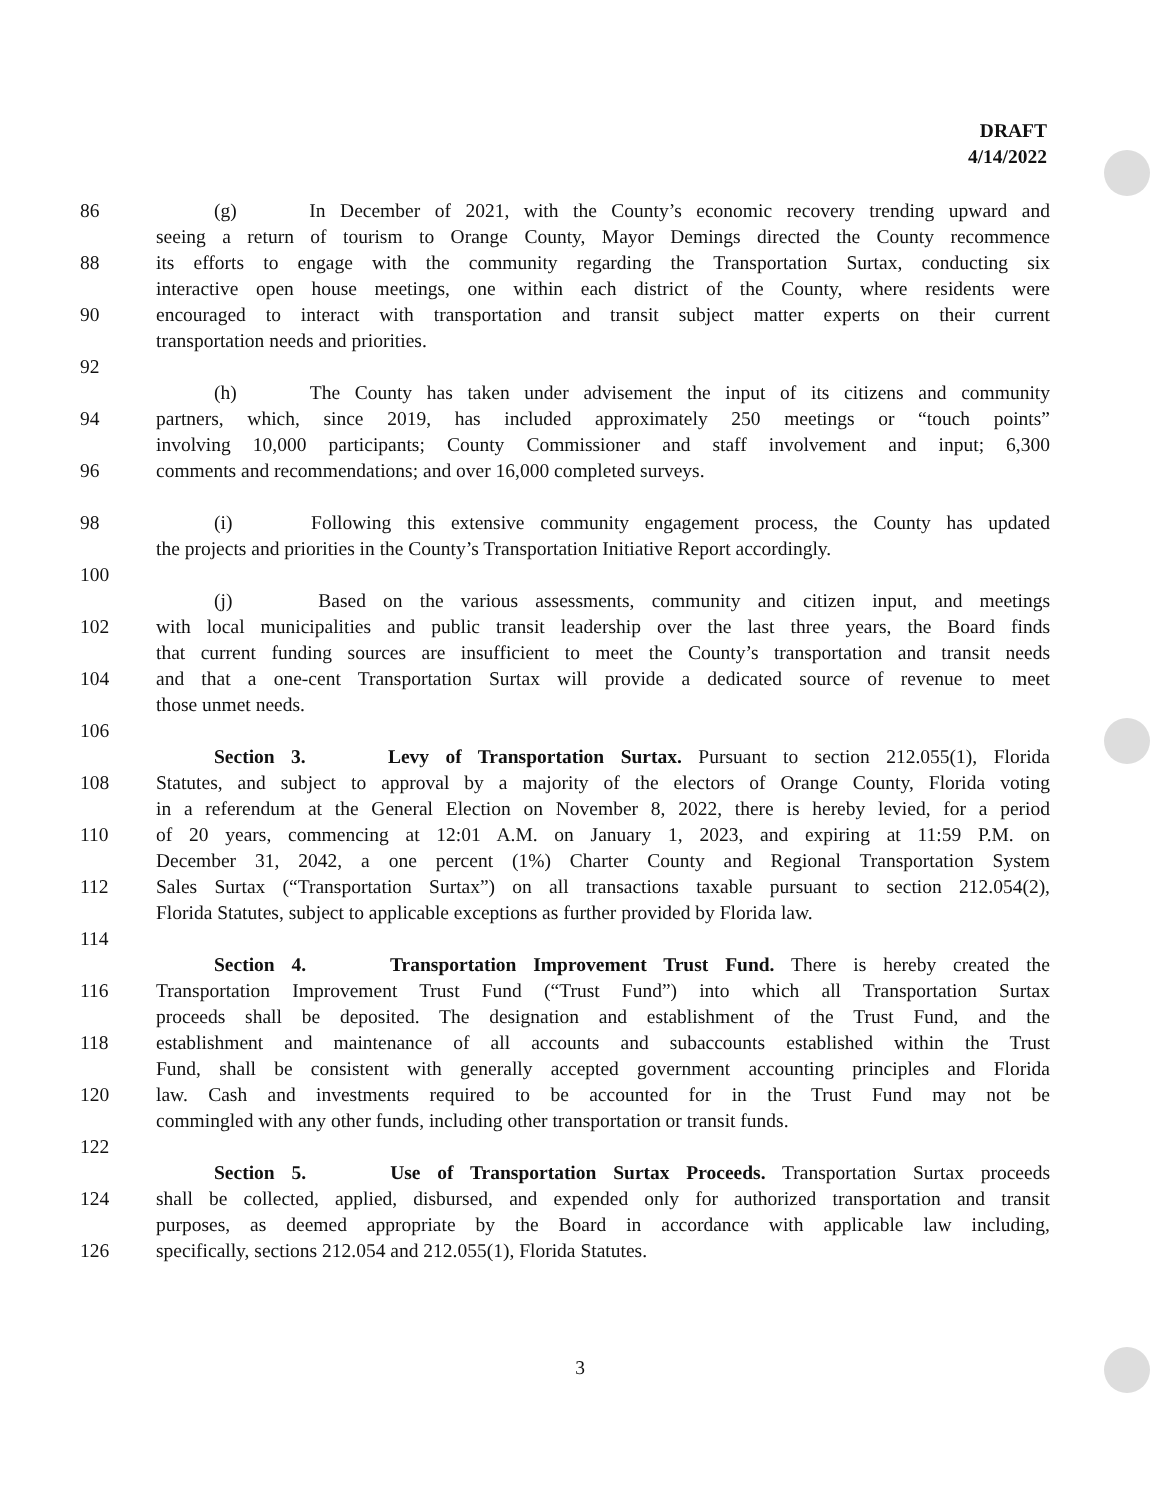DRAFT
4/14/2022
86 (g) In December of 2021, with the County’s economic recovery trending upward and
seeing a return of tourism to Orange County, Mayor Demings directed the County recommence
88 its efforts to engage with the community regarding the Transportation Surtax, conducting six
interactive open house meetings, one within each district of the County, where residents were
90 encouraged to interact with transportation and transit subject matter experts on their current
transportation needs and priorities.
92
(h) The County has taken under advisement the input of its citizens and community
94 partners, which, since 2019, has included approximately 250 meetings or “touch points”
involving 10,000 participants; County Commissioner and staff involvement and input; 6,300
96 comments and recommendations; and over 16,000 completed surveys.
98 (i) Following this extensive community engagement process, the County has updated
the projects and priorities in the County’s Transportation Initiative Report accordingly.
100
(j) Based on the various assessments, community and citizen input, and meetings
102 with local municipalities and public transit leadership over the last three years, the Board finds
that current funding sources are insufficient to meet the County’s transportation and transit needs
104 and that a one-cent Transportation Surtax will provide a dedicated source of revenue to meet
those unmet needs.
106
Section 3. Levy of Transportation Surtax. Pursuant to section 212.055(1), Florida
108 Statutes, and subject to approval by a majority of the electors of Orange County, Florida voting
in a referendum at the General Election on November 8, 2022, there is hereby levied, for a period
110 of 20 years, commencing at 12:01 A.M. on January 1, 2023, and expiring at 11:59 P.M. on
December 31, 2042, a one percent (1%) Charter County and Regional Transportation System
112 Sales Surtax (“Transportation Surtax”) on all transactions taxable pursuant to section 212.054(2),
Florida Statutes, subject to applicable exceptions as further provided by Florida law.
114
Section 4. Transportation Improvement Trust Fund. There is hereby created the
116 Transportation Improvement Trust Fund (“Trust Fund”) into which all Transportation Surtax
proceeds shall be deposited. The designation and establishment of the Trust Fund, and the
118 establishment and maintenance of all accounts and subaccounts established within the Trust
Fund, shall be consistent with generally accepted government accounting principles and Florida
120 law. Cash and investments required to be accounted for in the Trust Fund may not be
commingled with any other funds, including other transportation or transit funds.
122
Section 5. Use of Transportation Surtax Proceeds. Transportation Surtax proceeds
124 shall be collected, applied, disbursed, and expended only for authorized transportation and transit
purposes, as deemed appropriate by the Board in accordance with applicable law including,
126 specifically, sections 212.054 and 212.055(1), Florida Statutes.
3